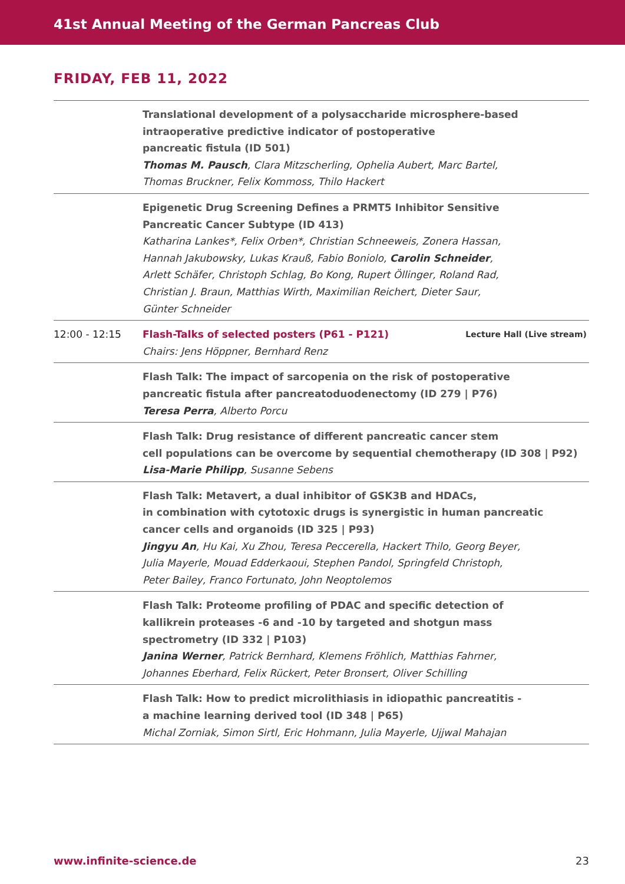41st Annual Meeting of the German Pancreas Club
FRIDAY, FEB 11, 2022
| | Translational development of a polysaccharide microsphere-based intraoperative predictive indicator of postoperative pancreatic fistula (ID 501) Thomas M. Pausch , Clara Mitzscherling, Ophelia Aubert, Marc Bartel, Thomas Bruckner, Felix Kommoss, Thilo Hackert |
| | Epigenetic Drug Screening Defines a PRMT5 Inhibitor Sensitive Pancreatic Cancer Subtype (ID 413) Katharina Lankes*, Felix Orben*, Christian Schneeweis, Zonera Hassan, Hannah Jakubowsky, Lukas Krauß, Fabio Boniolo, Carolin Schneider , Arlett Schäfer, Christoph Schlag, Bo Kong, Rupert Öllinger, Roland Rad, Christian J. Braun, Matthias Wirth, Maximilian Reichert, Dieter Saur, Günter Schneider |
| 12:00 - 12:15 | Lecture Hall (Live stream) Flash-Talks of selected posters (P61 - P121) Chairs: Jens Höppner, Bernhard Renz |
| | Flash Talk: The impact of sarcopenia on the risk of postoperative pancreatic fistula after pancreatoduodenectomy (ID 279 / P76) Teresa Perra , Alberto Porcu |
| | Flash Talk: Drug resistance of different pancreatic cancer stem cell populations can be overcome by sequential chemotherapy (ID 308 / P92) Lisa-Marie Philipp , Susanne Sebens |
| | Flash Talk: Metavert, a dual inhibitor of GSK3B and HDACs, in combination with cytotoxic drugs is synergistic in human pancreatic cancer cells and organoids (ID 325 / P93) Jingyu An , Hu Kai, Xu Zhou, Teresa Peccerella, Hackert Thilo, Georg Beyer, Julia Mayerle, Mouad Edderkaoui, Stephen Pandol, Springfeld Christoph, Peter Bailey, Franco Fortunato, John Neoptolemos |
| | Flash Talk: Proteome profiling of PDAC and specific detection of kallikrein proteases -6 and -10 by targeted and shotgun mass spectrometry (ID 332 / P103) Janina Werner , Patrick Bernhard, Klemens Fröhlich, Matthias Fahrner, Johannes Eberhard, Felix Rückert, Peter Bronsert, Oliver Schilling |
| | Flash Talk: How to predict microlithiasis in idiopathic pancreatitis - a machine learning derived tool (ID 348 / P65) Michal Zorniak, Simon Sirtl, Eric Hohmann, Julia Mayerle, Ujjwal Mahajan |
www.infinite-science.de 23